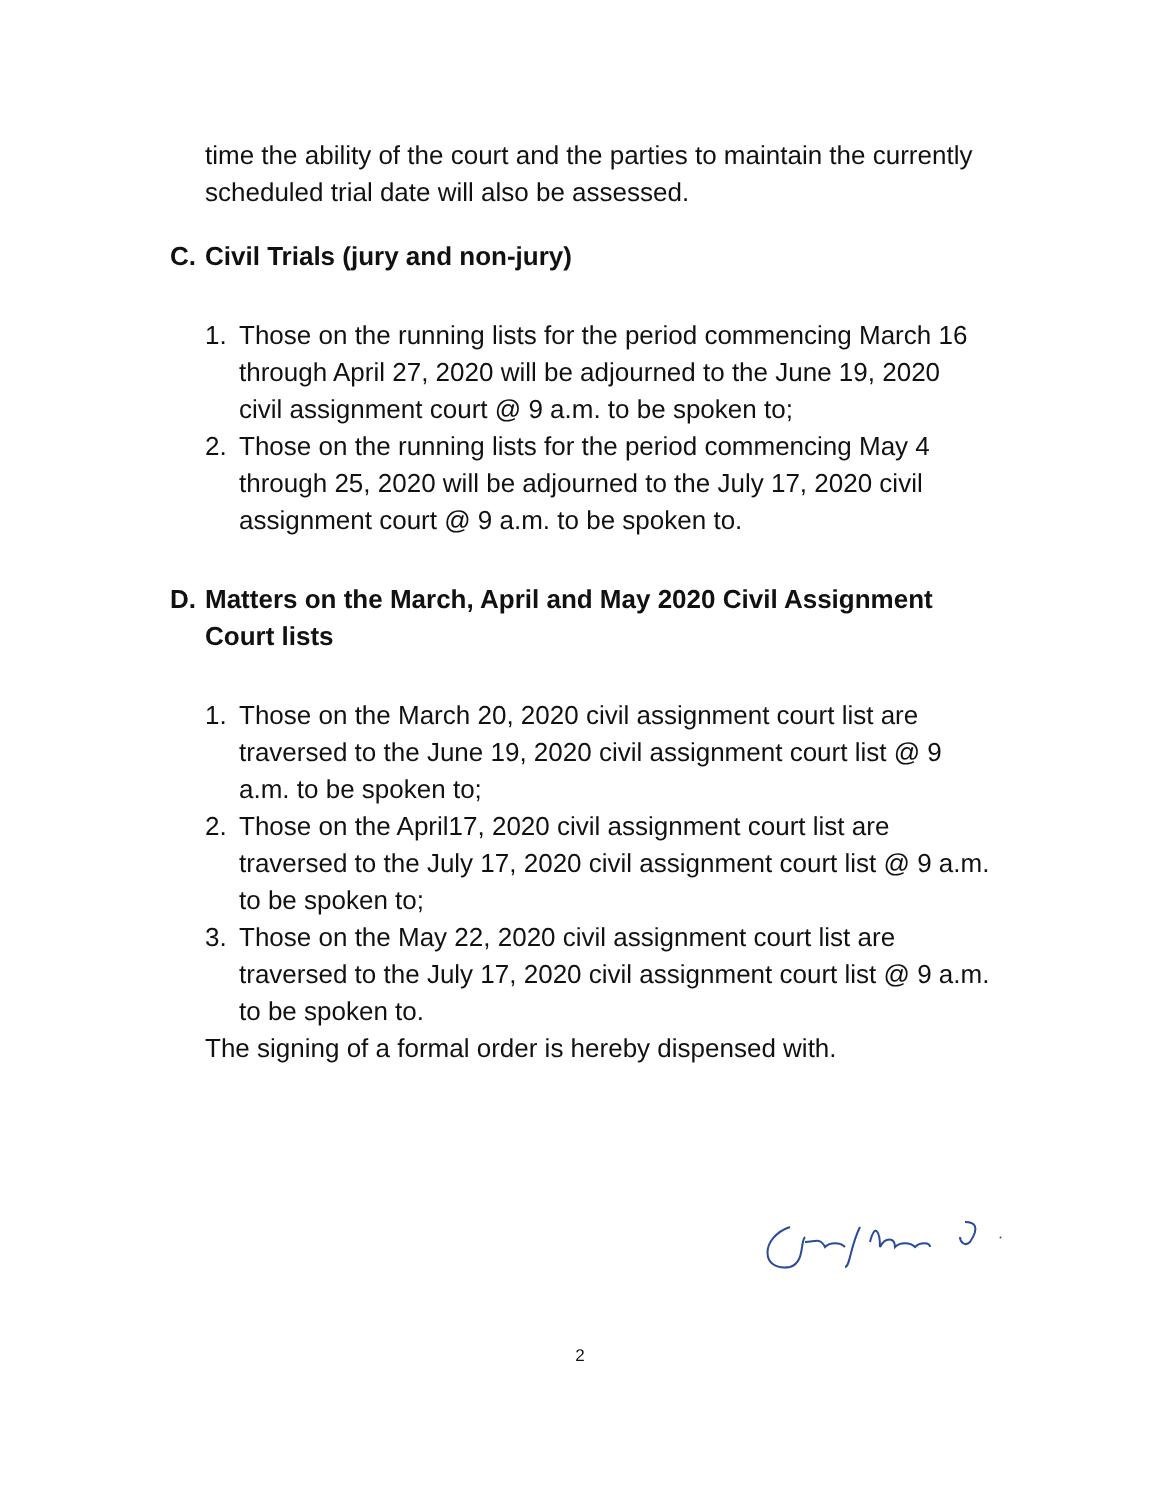time the ability of the court and the parties to maintain the currently scheduled trial date will also be assessed.
C. Civil Trials (jury and non-jury)
1. Those on the running lists for the period commencing March 16 through April 27, 2020 will be adjourned to the June 19, 2020 civil assignment court @ 9 a.m. to be spoken to;
2. Those on the running lists for the period commencing May 4 through 25, 2020 will be adjourned to the July 17, 2020 civil assignment court @ 9 a.m. to be spoken to.
D. Matters on the March, April and May 2020 Civil Assignment Court lists
1. Those on the March 20, 2020 civil assignment court list are traversed to the June 19, 2020 civil assignment court list @ 9 a.m. to be spoken to;
2. Those on the April17, 2020 civil assignment court list are traversed to the July 17, 2020 civil assignment court list @ 9 a.m. to be spoken to;
3. Those on the May 22, 2020 civil assignment court list are traversed to the July 17, 2020 civil assignment court list @ 9 a.m. to be spoken to.
The signing of a formal order is hereby dispensed with.
2